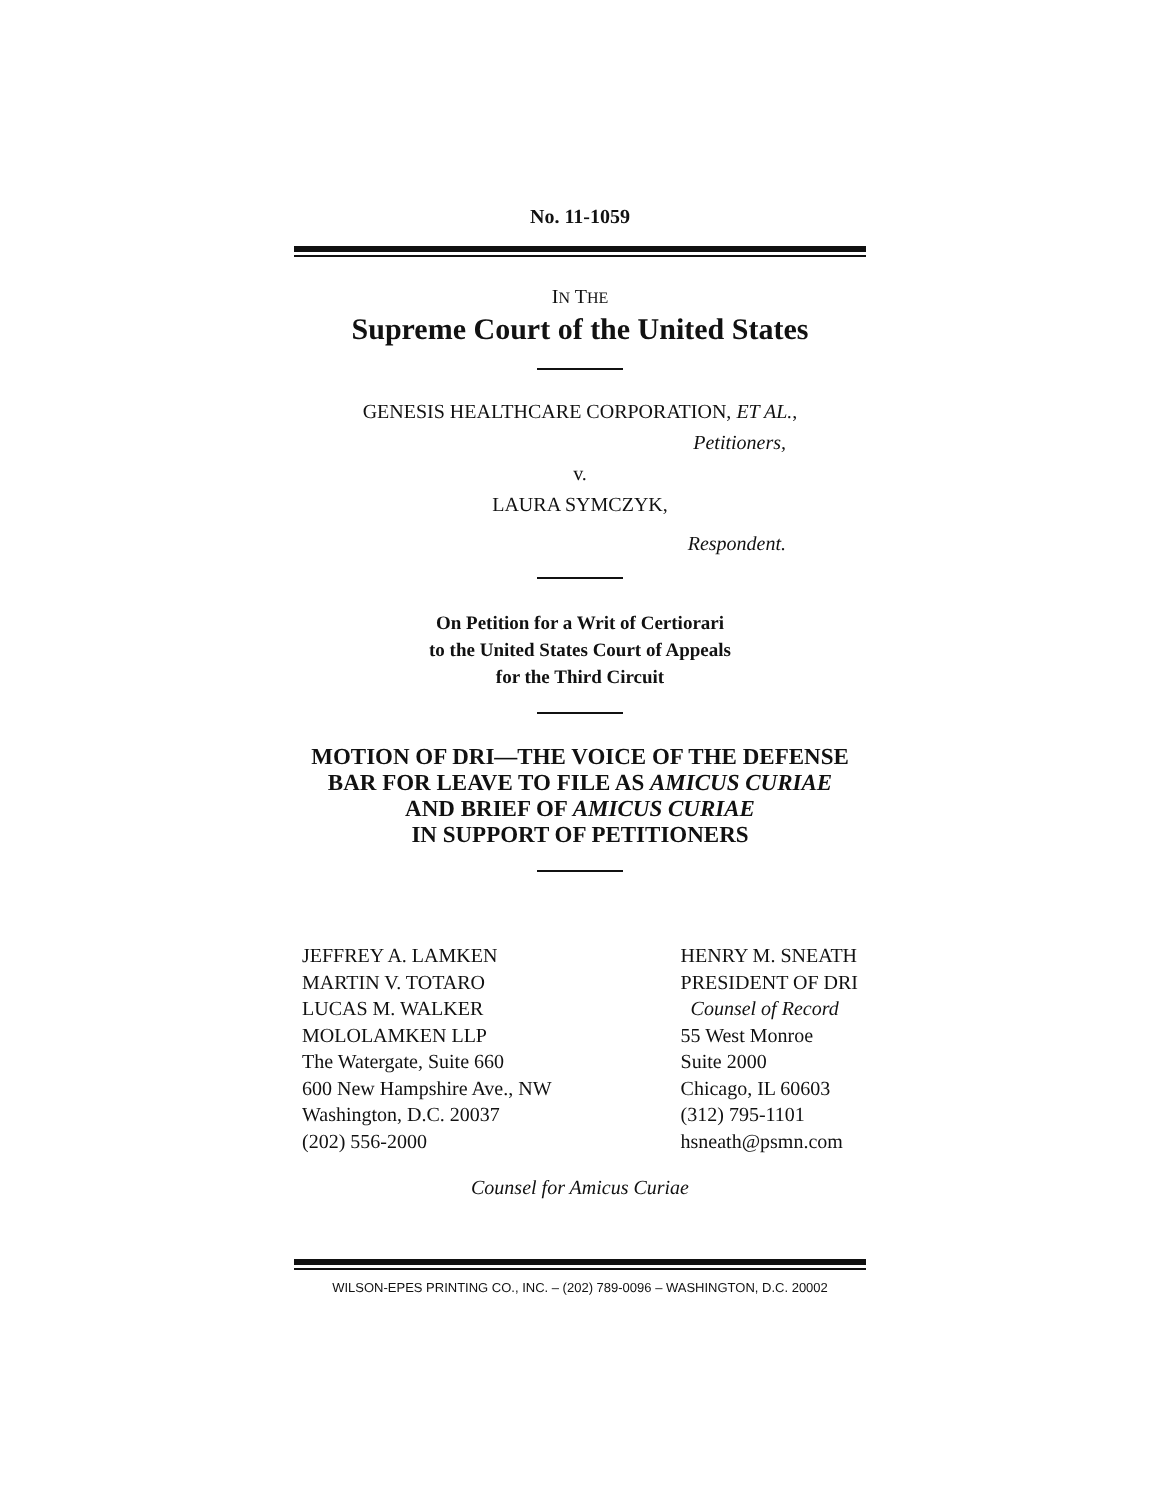No. 11-1059
IN THE
Supreme Court of the United States
GENESIS HEALTHCARE CORPORATION, ET AL.,
Petitioners,
v.
LAURA SYMCZYK,
Respondent.
On Petition for a Writ of Certiorari
to the United States Court of Appeals
for the Third Circuit
MOTION OF DRI—THE VOICE OF THE DEFENSE BAR FOR LEAVE TO FILE AS AMICUS CURIAE
AND BRIEF OF AMICUS CURIAE
IN SUPPORT OF PETITIONERS
JEFFREY A. LAMKEN
MARTIN V. TOTARO
LUCAS M. WALKER
MOLOLAMKEN LLP
The Watergate, Suite 660
600 New Hampshire Ave., NW
Washington, D.C. 20037
(202) 556-2000
HENRY M. SNEATH
PRESIDENT OF DRI
Counsel of Record
55 West Monroe
Suite 2000
Chicago, IL 60603
(312) 795-1101
hsneath@psmn.com
Counsel for Amicus Curiae
WILSON-EPES PRINTING CO., INC. – (202) 789-0096 – WASHINGTON, D.C. 20002